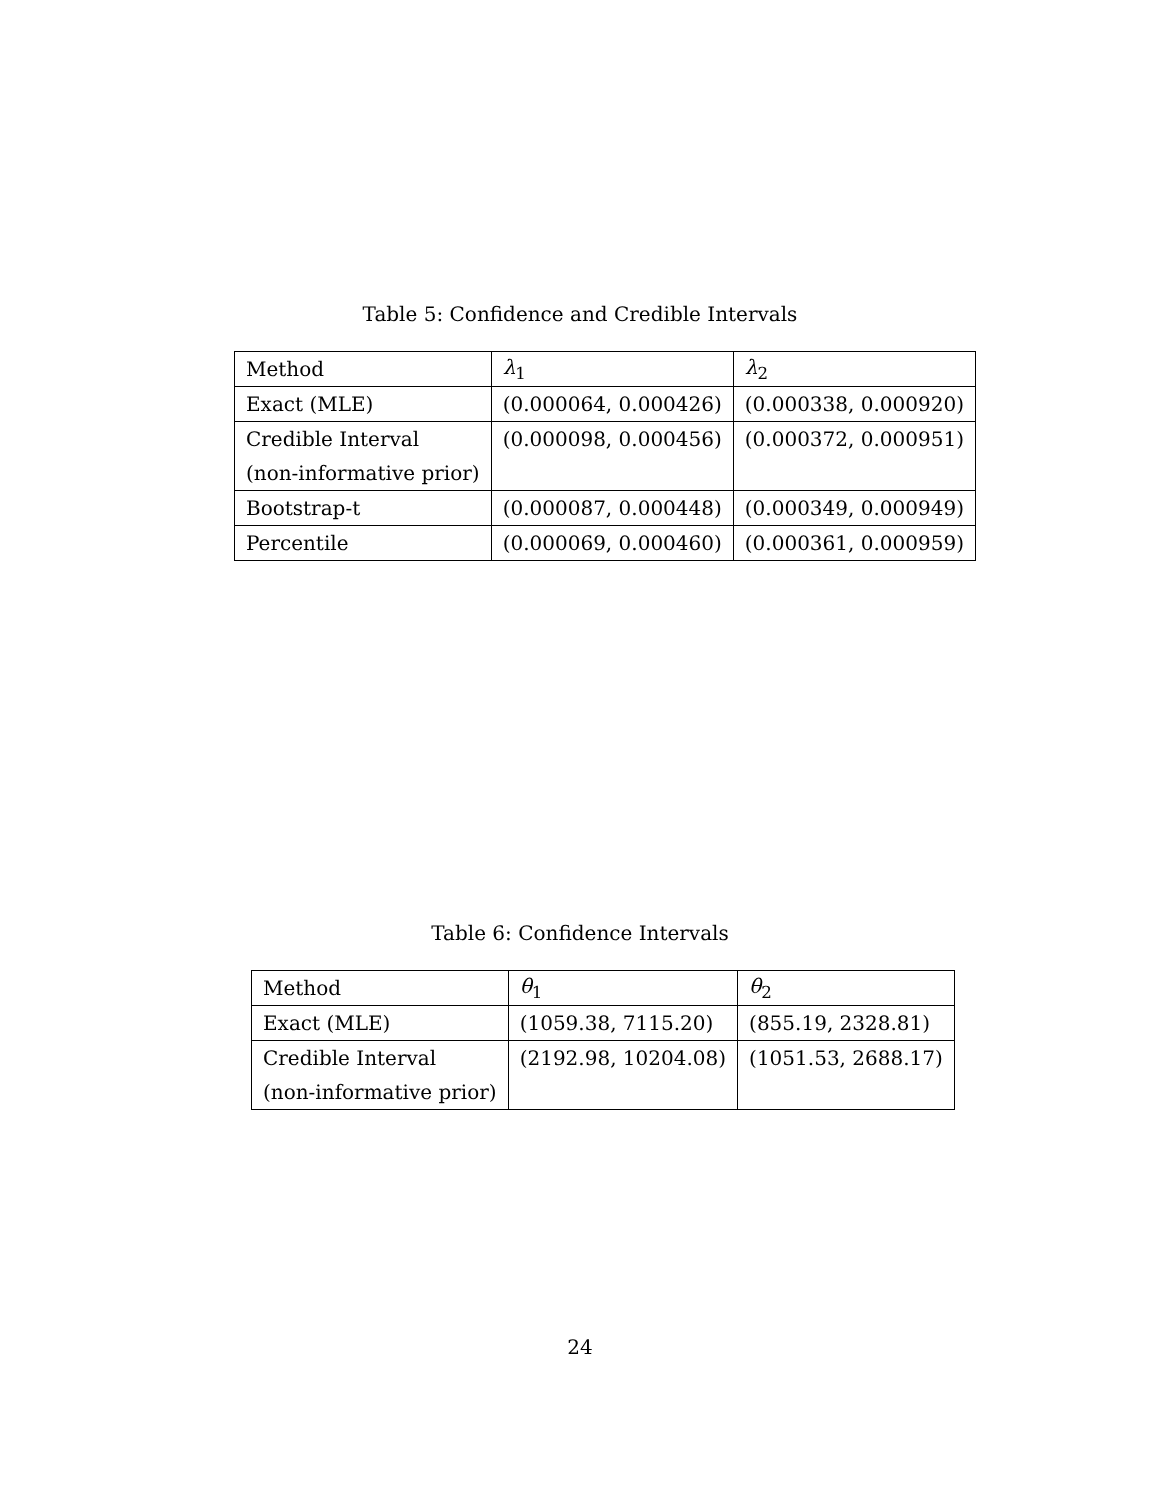Table 5: Confidence and Credible Intervals
| Method | λ<sub>1</sub> | λ<sub>2</sub> |
| Exact (MLE) | (0.000064, 0.000426) | (0.000338, 0.000920) |
| Credible Interval | (0.000098, 0.000456) | (0.000372, 0.000951) |
| (non-informative prior) | | |
| Bootstrap-t | (0.000087, 0.000448) | (0.000349, 0.000949) |
| Percentile | (0.000069, 0.000460) | (0.000361, 0.000959) |
Table 6: Confidence Intervals
| Method | θ<sub>1</sub> | θ<sub>2</sub> |
| Exact (MLE) | (1059.38, 7115.20) | (855.19, 2328.81) |
| Credible Interval | (2192.98, 10204.08) | (1051.53, 2688.17) |
| (non-informative prior) | | |
24